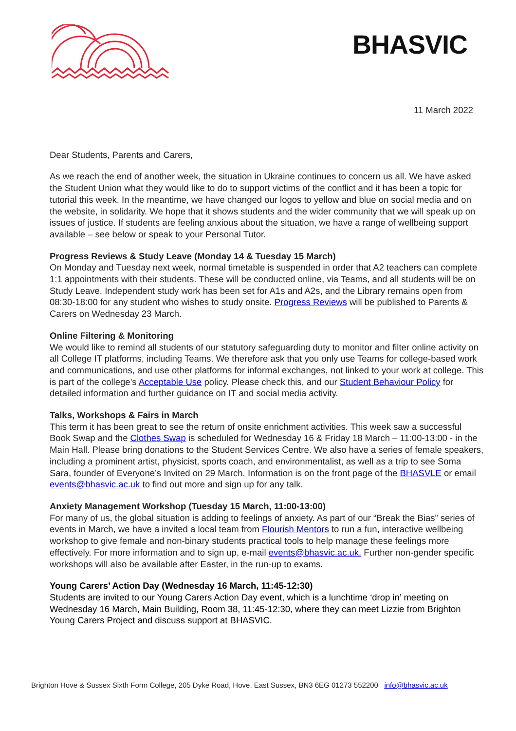BHASVIC
11 March 2022
Dear Students, Parents and Carers,
As we reach the end of another week, the situation in Ukraine continues to concern us all. We have asked the Student Union what they would like to do to support victims of the conflict and it has been a topic for tutorial this week. In the meantime, we have changed our logos to yellow and blue on social media and on the website, in solidarity. We hope that it shows students and the wider community that we will speak up on issues of justice. If students are feeling anxious about the situation, we have a range of wellbeing support available – see below or speak to your Personal Tutor.
Progress Reviews & Study Leave (Monday 14 & Tuesday 15 March)
On Monday and Tuesday next week, normal timetable is suspended in order that A2 teachers can complete 1:1 appointments with their students. These will be conducted online, via Teams, and all students will be on Study Leave. Independent study work has been set for A1s and A2s, and the Library remains open from 08:30-18:00 for any student who wishes to study onsite. Progress Reviews will be published to Parents & Carers on Wednesday 23 March.
Online Filtering & Monitoring
We would like to remind all students of our statutory safeguarding duty to monitor and filter online activity on all College IT platforms, including Teams. We therefore ask that you only use Teams for college-based work and communications, and use other platforms for informal exchanges, not linked to your work at college. This is part of the college’s Acceptable Use policy. Please check this, and our Student Behaviour Policy for detailed information and further guidance on IT and social media activity.
Talks, Workshops & Fairs in March
This term it has been great to see the return of onsite enrichment activities. This week saw a successful Book Swap and the Clothes Swap is scheduled for Wednesday 16 & Friday 18 March – 11:00-13:00 - in the Main Hall. Please bring donations to the Student Services Centre. We also have a series of female speakers, including a prominent artist, physicist, sports coach, and environmentalist, as well as a trip to see Soma Sara, founder of Everyone’s Invited on 29 March. Information is on the front page of the BHASVLE or email events@bhasvic.ac.uk to find out more and sign up for any talk.
Anxiety Management Workshop (Tuesday 15 March, 11:00-13:00)
For many of us, the global situation is adding to feelings of anxiety. As part of our “Break the Bias” series of events in March, we have a invited a local team from Flourish Mentors to run a fun, interactive wellbeing workshop to give female and non-binary students practical tools to help manage these feelings more effectively. For more information and to sign up, e-mail events@bhasvic.ac.uk. Further non-gender specific workshops will also be available after Easter, in the run-up to exams.
Young Carers’ Action Day (Wednesday 16 March, 11:45-12:30)
Students are invited to our Young Carers Action Day event, which is a lunchtime ‘drop in’ meeting on Wednesday 16 March, Main Building, Room 38, 11:45-12:30, where they can meet Lizzie from Brighton Young Carers Project and discuss support at BHASVIC.
Brighton Hove & Sussex Sixth Form College, 205 Dyke Road, Hove, East Sussex, BN3 6EG 01273 552200 info@bhasvic.ac.uk